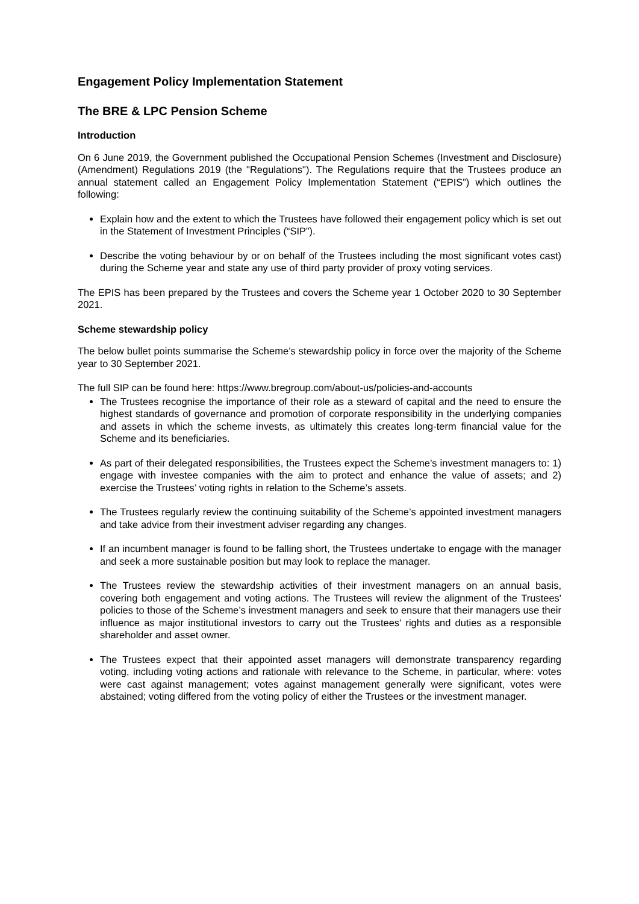Engagement Policy Implementation Statement
The BRE & LPC Pension Scheme
Introduction
On 6 June 2019, the Government published the Occupational Pension Schemes (Investment and Disclosure) (Amendment) Regulations 2019 (the "Regulations"). The Regulations require that the Trustees produce an annual statement called an Engagement Policy Implementation Statement (“EPIS”) which outlines the following:
Explain how and the extent to which the Trustees have followed their engagement policy which is set out in the Statement of Investment Principles (“SIP”).
Describe the voting behaviour by or on behalf of the Trustees including the most significant votes cast) during the Scheme year and state any use of third party provider of proxy voting services.
The EPIS has been prepared by the Trustees and covers the Scheme year 1 October 2020 to 30 September 2021.
Scheme stewardship policy
The below bullet points summarise the Scheme’s stewardship policy in force over the majority of the Scheme year to 30 September 2021.
The full SIP can be found here: https://www.bregroup.com/about-us/policies-and-accounts
The Trustees recognise the importance of their role as a steward of capital and the need to ensure the highest standards of governance and promotion of corporate responsibility in the underlying companies and assets in which the scheme invests, as ultimately this creates long-term financial value for the Scheme and its beneficiaries.
As part of their delegated responsibilities, the Trustees expect the Scheme’s investment managers to: 1) engage with investee companies with the aim to protect and enhance the value of assets; and 2) exercise the Trustees’ voting rights in relation to the Scheme’s assets.
The Trustees regularly review the continuing suitability of the Scheme’s appointed investment managers and take advice from their investment adviser regarding any changes.
If an incumbent manager is found to be falling short, the Trustees undertake to engage with the manager and seek a more sustainable position but may look to replace the manager.
The Trustees review the stewardship activities of their investment managers on an annual basis, covering both engagement and voting actions. The Trustees will review the alignment of the Trustees' policies to those of the Scheme’s investment managers and seek to ensure that their managers use their influence as major institutional investors to carry out the Trustees' rights and duties as a responsible shareholder and asset owner.
The Trustees expect that their appointed asset managers will demonstrate transparency regarding voting, including voting actions and rationale with relevance to the Scheme, in particular, where: votes were cast against management; votes against management generally were significant, votes were abstained; voting differed from the voting policy of either the Trustees or the investment manager.